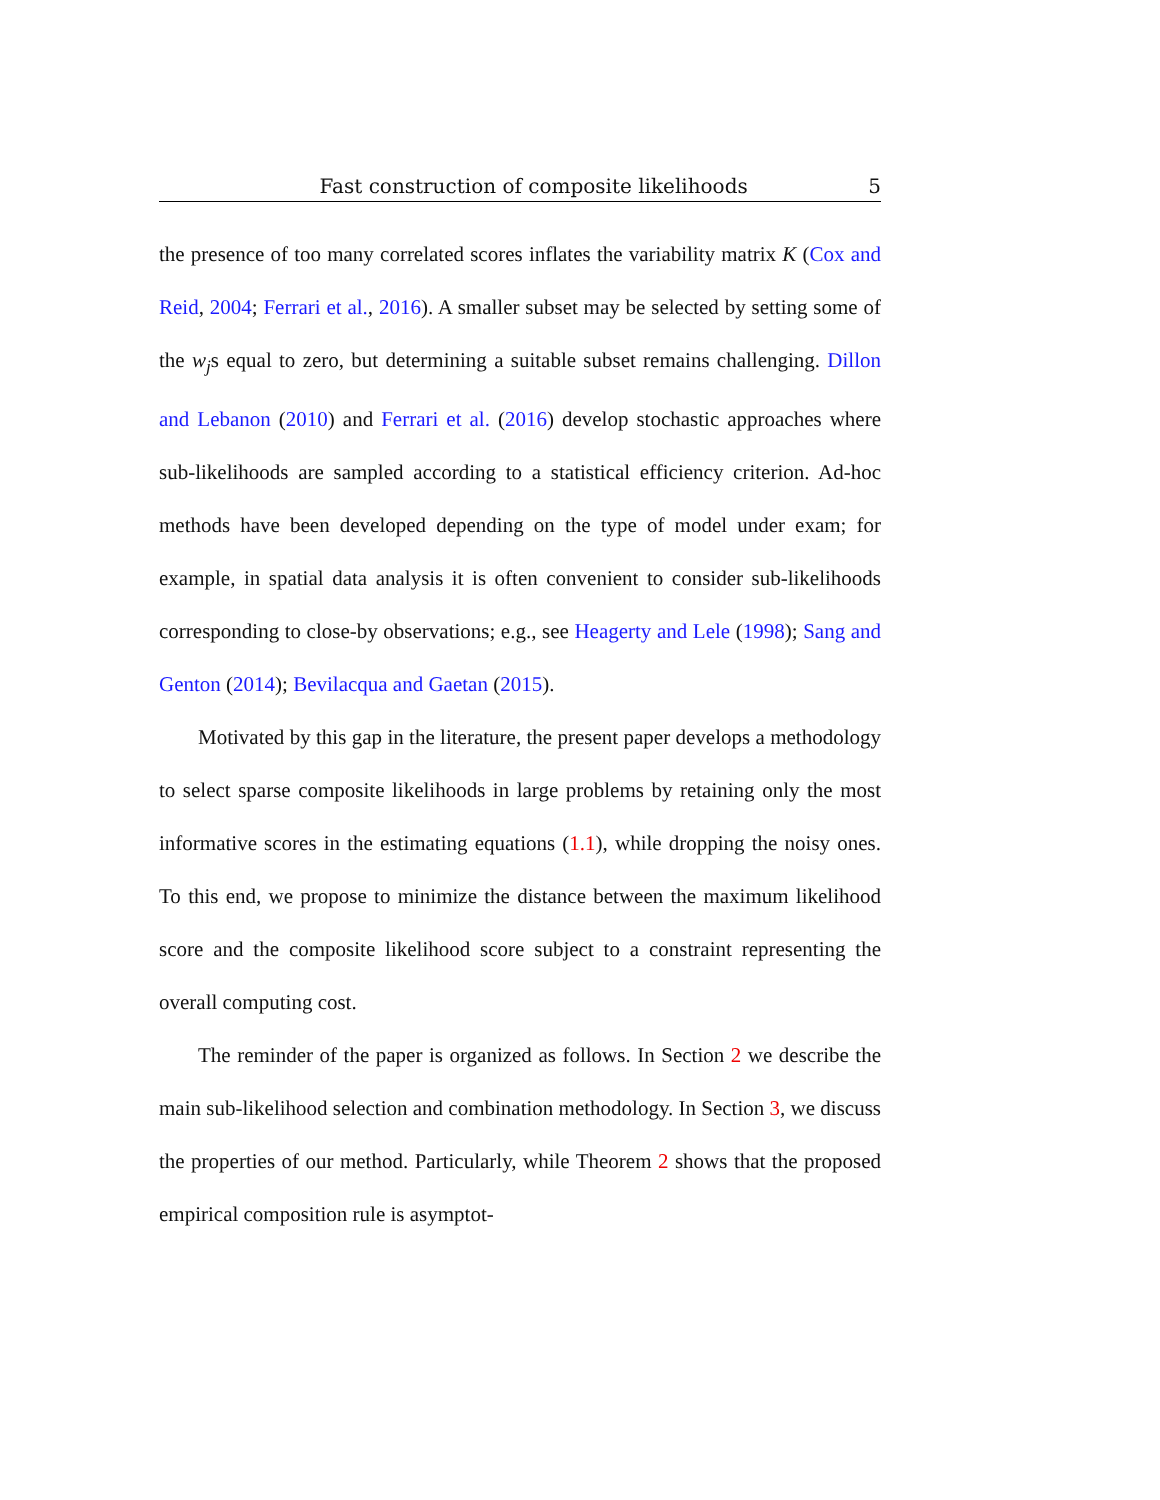Fast construction of composite likelihoods 5
the presence of too many correlated scores inflates the variability matrix K (Cox and Reid, 2004; Ferrari et al., 2016). A smaller subset may be selected by setting some of the w<sub>j</sub>s equal to zero, but determining a suitable subset remains challenging. Dillon and Lebanon (2010) and Ferrari et al. (2016) develop stochastic approaches where sub-likelihoods are sampled according to a statistical efficiency criterion. Ad-hoc methods have been developed depending on the type of model under exam; for example, in spatial data analysis it is often convenient to consider sub-likelihoods corresponding to close-by observations; e.g., see Heagerty and Lele (1998); Sang and Genton (2014); Bevilacqua and Gaetan (2015).
Motivated by this gap in the literature, the present paper develops a methodology to select sparse composite likelihoods in large problems by retaining only the most informative scores in the estimating equations (1.1), while dropping the noisy ones. To this end, we propose to minimize the distance between the maximum likelihood score and the composite likelihood score subject to a constraint representing the overall computing cost.
The reminder of the paper is organized as follows. In Section 2 we describe the main sub-likelihood selection and combination methodology. In Section 3, we discuss the properties of our method. Particularly, while Theorem 2 shows that the proposed empirical composition rule is asymptot-